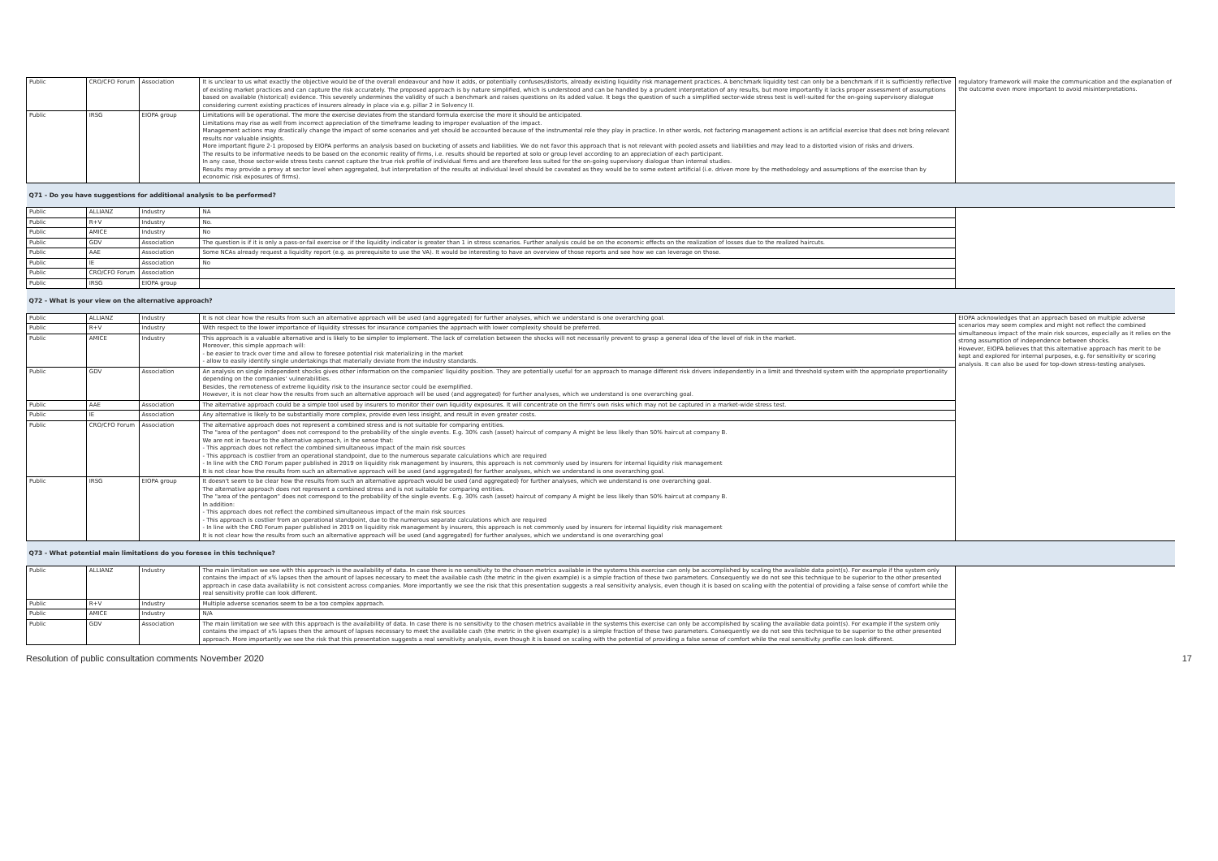| Public | CRO/CFO Forum | Association | It is unclear to us what exactly the objective would be of the overall endeavour and how it adds, or potentially confuses/distorts, already existing liquidity risk management practices. A benchmark liquidity test can only be a benchmark if it is sufficiently reflective of existing market practices and can capture the risk accurately. The proposed approach is by nature simplified, which is understood and can be handled by a prudent interpretation of any results, but more importantly it lacks proper assessment of assumptions based on available (historical) evidence. This severely undermines the validity of such a benchmark and raises questions on its added value. It begs the question of such a simplified sector-wide stress test is well-suited for the on-going supervisory dialogue considering current existing practices of insurers already in place via e.g. pillar 2 in Solvency II. | regulatory framework will make the communication and the explanation of the outcome even more important to avoid misinterpretations. |
| Public | IRSG | EIOPA group | Limitations will be operational. The more the exercise deviates from the standard formula exercise the more it should be anticipated. Limitations may rise as well from incorrect appreciation of the timeframe leading to improper evaluation of the impact. Management actions may drastically change the impact of some scenarios and yet should be accounted because of the instrumental role they play in practice. In other words, not factoring management actions is an artificial exercise that does not bring relevant results nor valuable insights. More important figure 2-1 proposed by EIOPA performs an analysis based on bucketing of assets and liabilities. We do not favor this approach that is not relevant with pooled assets and liabilities and may lead to a distorted vision of risks and drivers. The results to be informative needs to be based on the economic reality of firms, i.e. results should be reported at solo or group level according to an appreciation of each participant. In any case, those sector-wide stress tests cannot capture the true risk profile of individual firms and are therefore less suited for the on-going supervisory dialogue than internal studies. Results may provide a proxy at sector level when aggregated, but interpretation of the results at individual level should be caveated as they would be to some extent artificial (i.e. driven more by the methodology and assumptions of the exercise than by economic risk exposures of firms). | |
| Q71 - Do you have suggestions for additional analysis to be performed? | | | | |
| Public | ALLIANZ | Industry | NA | |
| Public | R+V | Industry | No. | |
| Public | AMICE | Industry | No | |
| Public | GDV | Association | The question is if it is only a pass-or-fail exercise or if the liquidity indicator is greater than 1 in stress scenarios. Further analysis could be on the economic effects on the realization of losses due to the realized haircuts. | |
| Public | AAE | Association | Some NCAs already request a liquidity report (e.g. as prerequisite to use the VA). It would be interesting to have an overview of those reports and see how we can leverage on those. | |
| Public | IE | Association | No | |
| Public | CRO/CFO Forum | Association | | |
| Public | IRSG | EIOPA group | | |
| Q72 - What is your view on the alternative approach? | | | | |
| Public | ALLIANZ | Industry | It is not clear how the results from such an alternative approach will be used (and aggregated) for further analyses, which we understand is one overarching goal. | EIOPA acknowledges that an approach based on multiple adverse scenarios may seem complex and might not reflect the combined simultaneous impact of the main risk sources, especially as it relies on the strong assumption of independence between shocks. However, EIOPA believes that this alternative approach has merit to be kept and explored for internal purposes, e.g. for sensitivity or scoring analysis. It can also be used for top-down stress-testing analyses. |
| Public | R+V | Industry | With respect to the lower importance of liquidity stresses for insurance companies the approach with lower complexity should be preferred. | |
| Public | AMICE | Industry | This approach is a valuable alternative and is likely to be simpler to implement. The lack of correlation between the shocks will not necessarily prevent to grasp a general idea of the level of risk in the market. Moreover, this simple approach will: - be easier to track over time and allow to foresee potential risk materializing in the market - allow to easily identify single undertakings that materially deviate from the industry standards. | |
| Public | GDV | Association | An analysis on single independent shocks gives other information on the companies' liquidity position. They are potentially useful for an approach to manage different risk drivers independently in a limit and threshold system with the appropriate proportionality depending on the companies' vulnerabilities. Besides, the remoteness of extreme liquidity risk to the insurance sector could be exemplified. However, it is not clear how the results from such an alternative approach will be used (and aggregated) for further analyses, which we understand is one overarching goal. | |
| Public | AAE | Association | The alternative approach could be a simple tool used by insurers to monitor their own liquidity exposures. It will concentrate on the firm's own risks which may not be captured in a market-wide stress test. | |
| Public | IE | Association | Any alternative is likely to be substantially more complex, provide even less insight, and result in even greater costs. | |
| Public | CRO/CFO Forum | Association | The alternative approach does not represent a combined stress and is not suitable for comparing entities. The "area of the pentagon" does not correspond to the probability of the single events. E.g. 30% cash (asset) haircut of company A might be less likely than 50% haircut at company B. We are not in favour to the alternative approach, in the sense that: - This approach does not reflect the combined simultaneous impact of the main risk sources - This approach is costlier from an operational standpoint, due to the numerous separate calculations which are required - In line with the CRO Forum paper published in 2019 on liquidity risk management by insurers, this approach is not commonly used by insurers for internal liquidity risk management It is not clear how the results from such an alternative approach will be used (and aggregated) for further analyses, which we understand is one overarching goal. | |
| Public | IRSG | EIOPA group | It doesn't seem to be clear how the results from such an alternative approach would be used (and aggregated) for further analyses, which we understand is one overarching goal. The alternative approach does not represent a combined stress and is not suitable for comparing entities. The "area of the pentagon" does not correspond to the probability of the single events. E.g. 30% cash (asset) haircut of company A might be less likely than 50% haircut at company B. In addition: - This approach does not reflect the combined simultaneous impact of the main risk sources - This approach is costlier from an operational standpoint, due to the numerous separate calculations which are required - In line with the CRO Forum paper published in 2019 on liquidity risk management by insurers, this approach is not commonly used by insurers for internal liquidity risk management It is not clear how the results from such an alternative approach will be used (and aggregated) for further analyses, which we understand is one overarching goal | |
| Q73 - What potential main limitations do you foresee in this technique? | | | | |
| Public | ALLIANZ | Industry | The main limitation we see with this approach is the availability of data. In case there is no sensitivity to the chosen metrics available in the systems this exercise can only be accomplished by scaling the available data point(s). For example if the system only contains the impact of x% lapses then the amount of lapses necessary to meet the available cash (the metric in the given example) is a simple fraction of these two parameters. Consequently we do not see this technique to be superior to the other presented approach in case data availability is not consistent across companies. More importantly we see the risk that this presentation suggests a real sensitivity analysis, even though it is based on scaling with the potential of providing a false sense of comfort while the real sensitivity profile can look different. | |
| Public | R+V | Industry | Multiple adverse scenarios seem to be a too complex approach. | |
| Public | AMICE | Industry | N/A | |
| Public | GDV | Association | The main limitation we see with this approach is the availability of data. In case there is no sensitivity to the chosen metrics available in the systems this exercise can only be accomplished by scaling the available data point(s). For example if the system only contains the impact of x% lapses then the amount of lapses necessary to meet the available cash (the metric in the given example) is a simple fraction of these two parameters. Consequently we do not see this technique to be superior to the other presented approach. More importantly we see the risk that this presentation suggests a real sensitivity analysis, even though it is based on scaling with the potential of providing a false sense of comfort while the real sensitivity profile can look different. | |
Resolution of public consultation comments November 2020 17